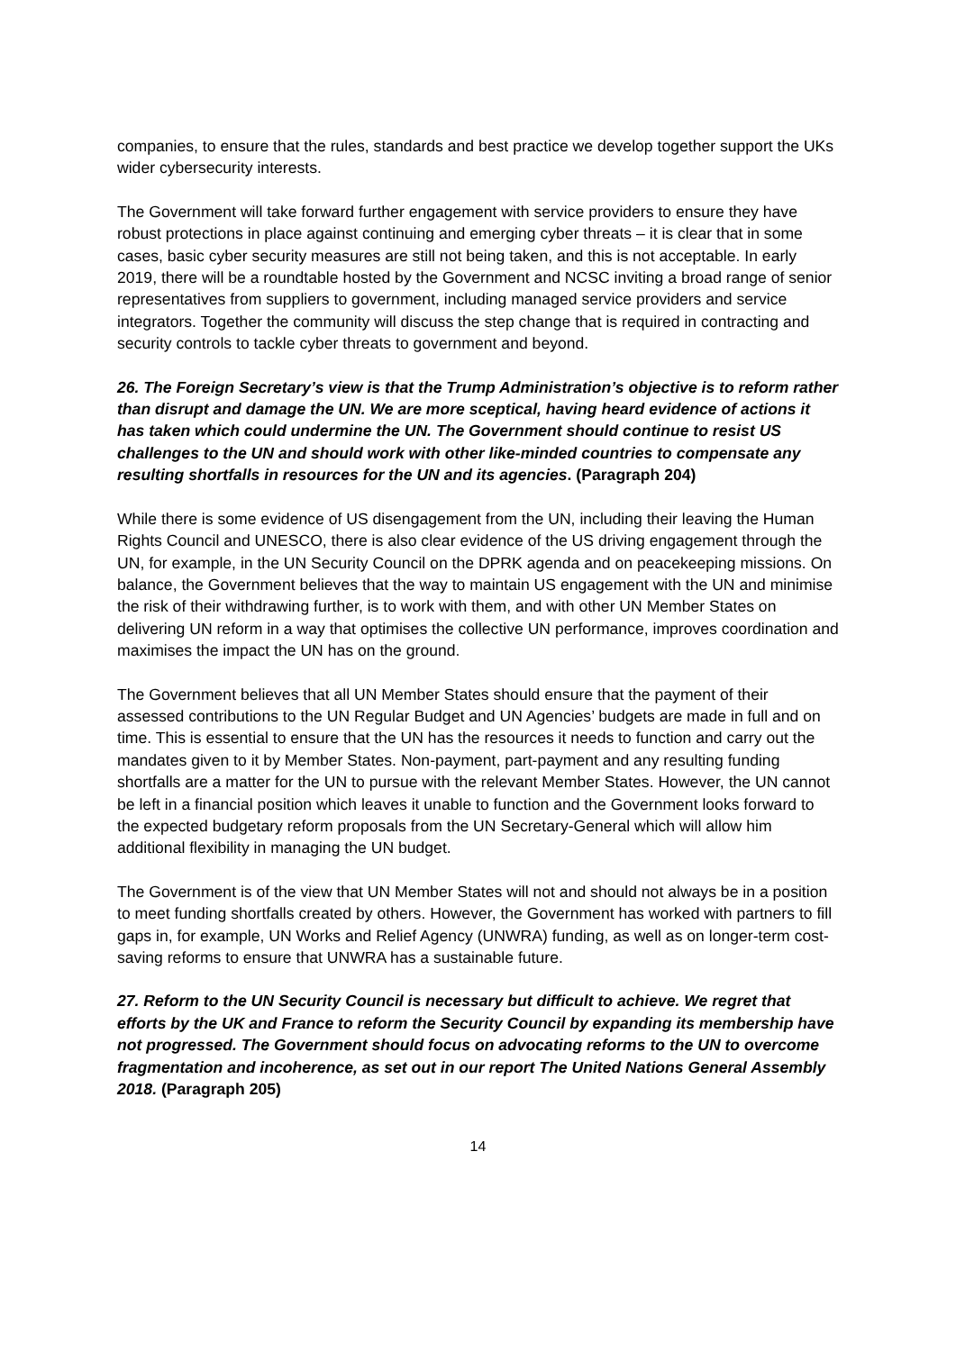companies, to ensure that the rules, standards and best practice we develop together support the UKs wider cybersecurity interests.
The Government will take forward further engagement with service providers to ensure they have robust protections in place against continuing and emerging cyber threats – it is clear that in some cases, basic cyber security measures are still not being taken, and this is not acceptable. In early 2019, there will be a roundtable hosted by the Government and NCSC inviting a broad range of senior representatives from suppliers to government, including managed service providers and service integrators. Together the community will discuss the step change that is required in contracting and security controls to tackle cyber threats to government and beyond.
26. The Foreign Secretary’s view is that the Trump Administration’s objective is to reform rather than disrupt and damage the UN. We are more sceptical, having heard evidence of actions it has taken which could undermine the UN. The Government should continue to resist US challenges to the UN and should work with other like-minded countries to compensate any resulting shortfalls in resources for the UN and its agencies. (Paragraph 204)
While there is some evidence of US disengagement from the UN, including their leaving the Human Rights Council and UNESCO, there is also clear evidence of the US driving engagement through the UN, for example, in the UN Security Council on the DPRK agenda and on peacekeeping missions. On balance, the Government believes that the way to maintain US engagement with the UN and minimise the risk of their withdrawing further, is to work with them, and with other UN Member States on delivering UN reform in a way that optimises the collective UN performance, improves coordination and maximises the impact the UN has on the ground.
The Government believes that all UN Member States should ensure that the payment of their assessed contributions to the UN Regular Budget and UN Agencies’ budgets are made in full and on time. This is essential to ensure that the UN has the resources it needs to function and carry out the mandates given to it by Member States. Non-payment, part-payment and any resulting funding shortfalls are a matter for the UN to pursue with the relevant Member States. However, the UN cannot be left in a financial position which leaves it unable to function and the Government looks forward to the expected budgetary reform proposals from the UN Secretary-General which will allow him additional flexibility in managing the UN budget.
The Government is of the view that UN Member States will not and should not always be in a position to meet funding shortfalls created by others. However, the Government has worked with partners to fill gaps in, for example, UN Works and Relief Agency (UNWRA) funding, as well as on longer-term cost-saving reforms to ensure that UNWRA has a sustainable future.
27. Reform to the UN Security Council is necessary but difficult to achieve. We regret that efforts by the UK and France to reform the Security Council by expanding its membership have not progressed. The Government should focus on advocating reforms to the UN to overcome fragmentation and incoherence, as set out in our report The United Nations General Assembly 2018. (Paragraph 205)
14